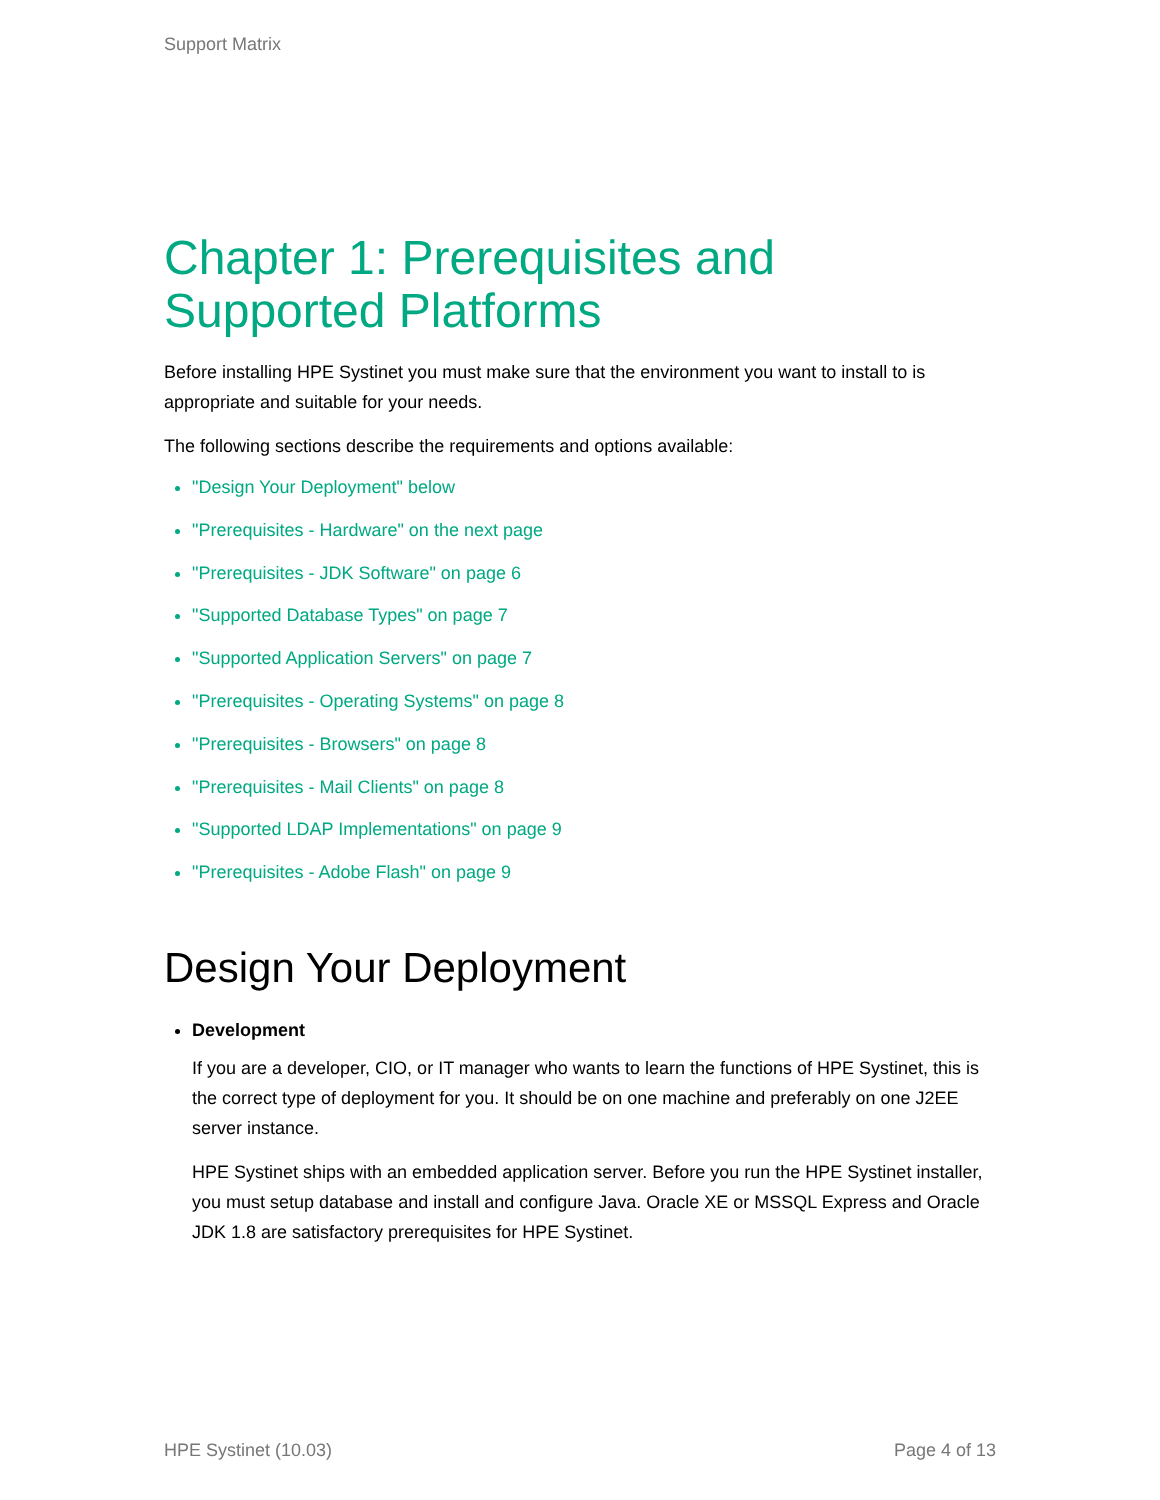Support Matrix
Chapter 1: Prerequisites and Supported Platforms
Before installing HPE Systinet you must make sure that the environment you want to install to is appropriate and suitable for your needs.
The following sections describe the requirements and options available:
"Design Your Deployment" below
"Prerequisites - Hardware" on the next page
"Prerequisites - JDK Software" on page 6
"Supported Database Types" on page 7
"Supported Application Servers" on page 7
"Prerequisites - Operating Systems" on page 8
"Prerequisites - Browsers" on page 8
"Prerequisites - Mail Clients" on page 8
"Supported LDAP Implementations" on page 9
"Prerequisites - Adobe Flash" on page 9
Design Your Deployment
Development
If you are a developer, CIO, or IT manager who wants to learn the functions of HPE Systinet, this is the correct type of deployment for you. It should be on one machine and preferably on one J2EE server instance.
HPE Systinet ships with an embedded application server. Before you run the HPE Systinet installer, you must setup database and install and configure Java. Oracle XE or MSSQL Express and Oracle JDK 1.8 are satisfactory prerequisites for HPE Systinet.
HPE Systinet (10.03) Page 4 of 13